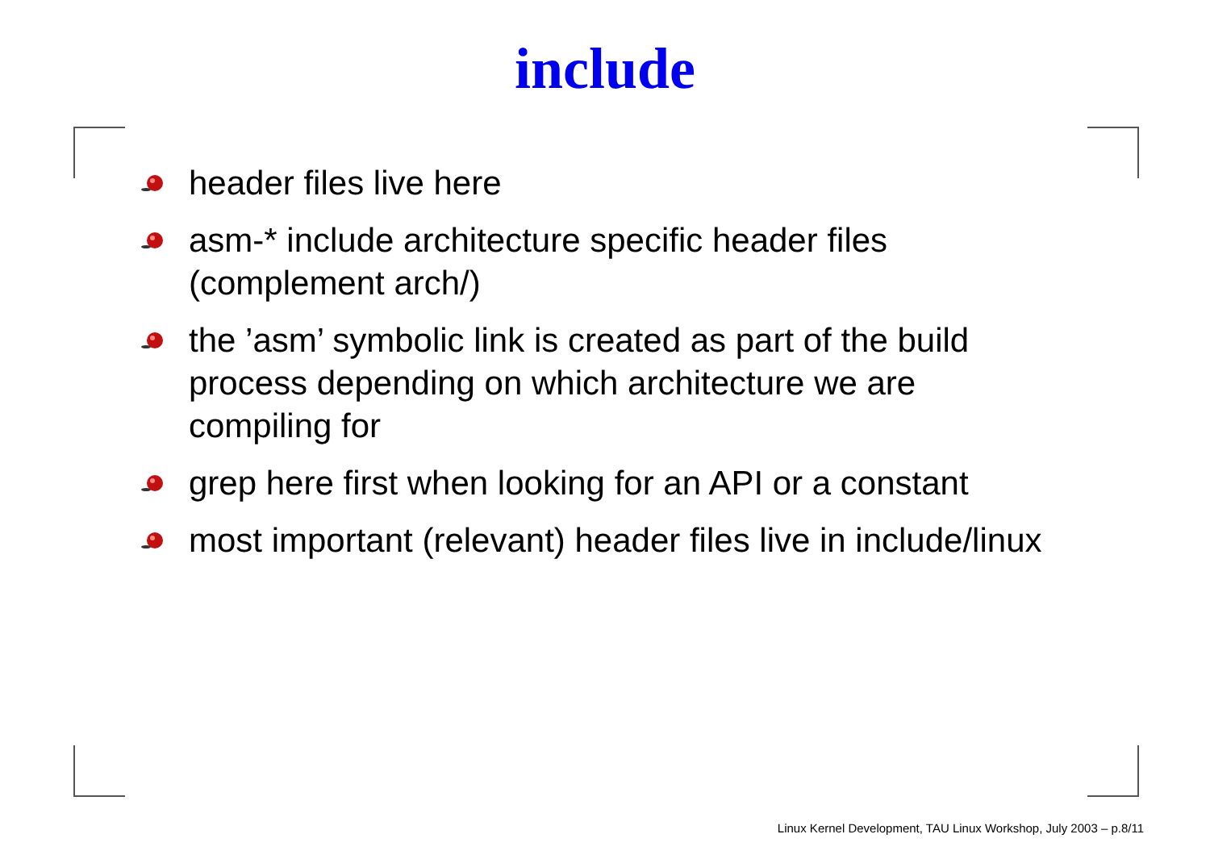include
header files live here
asm-* include architecture specific header files (complement arch/)
the ’asm’ symbolic link is created as part of the build process depending on which architecture we are compiling for
grep here first when looking for an API or a constant
most important (relevant) header files live in include/linux
Linux Kernel Development, TAU Linux Workshop, July 2003 – p.8/11